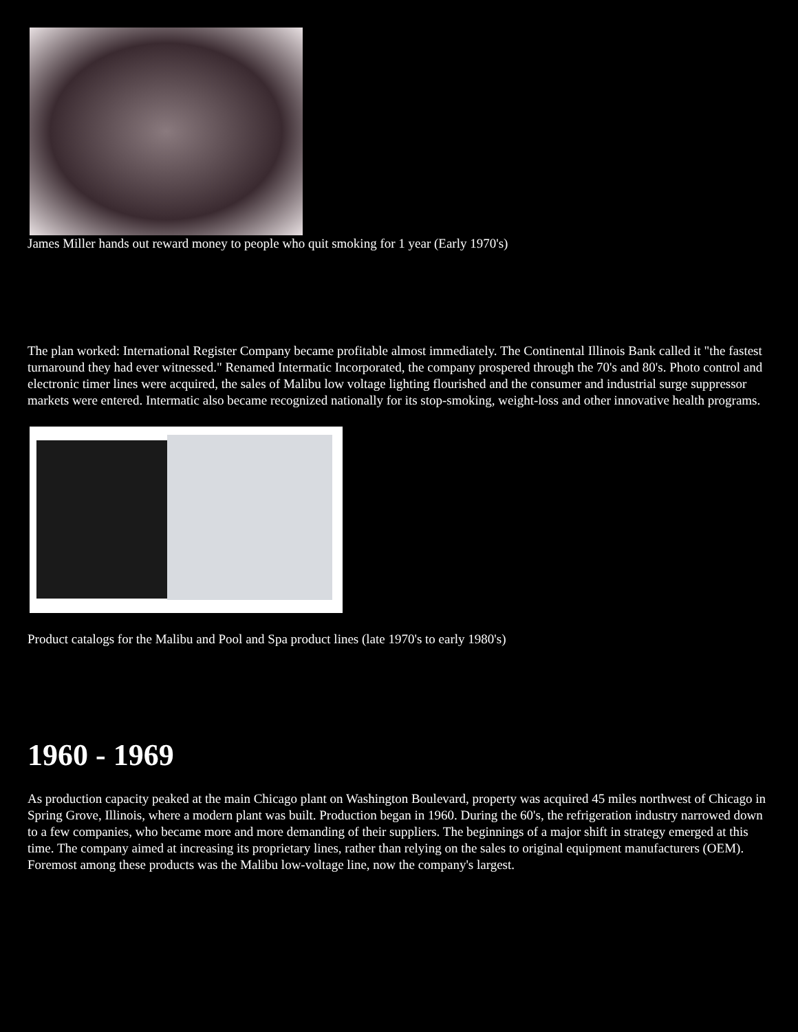James Miller hands out reward money to people who quit smoking for 1 year (Early 1970's)
The plan worked: International Register Company became profitable almost immediately. The Continental Illinois Bank called it "the fastest turnaround they had ever witnessed." Renamed Intermatic Incorporated, the company prospered through the 70's and 80's. Photo control and electronic timer lines were acquired, the sales of Malibu low voltage lighting flourished and the consumer and industrial surge suppressor markets were entered. Intermatic also became recognized nationally for its stop-smoking, weight-loss and other innovative health programs.
Product catalogs for the Malibu and Pool and Spa product lines (late 1970's to early 1980's)
1960 - 1969
As production capacity peaked at the main Chicago plant on Washington Boulevard, property was acquired 45 miles northwest of Chicago in Spring Grove, Illinois, where a modern plant was built. Production began in 1960. During the 60's, the refrigeration industry narrowed down to a few companies, who became more and more demanding of their suppliers. The beginnings of a major shift in strategy emerged at this time. The company aimed at increasing its proprietary lines, rather than relying on the sales to original equipment manufacturers (OEM). Foremost among these products was the Malibu low-voltage line, now the company's largest.